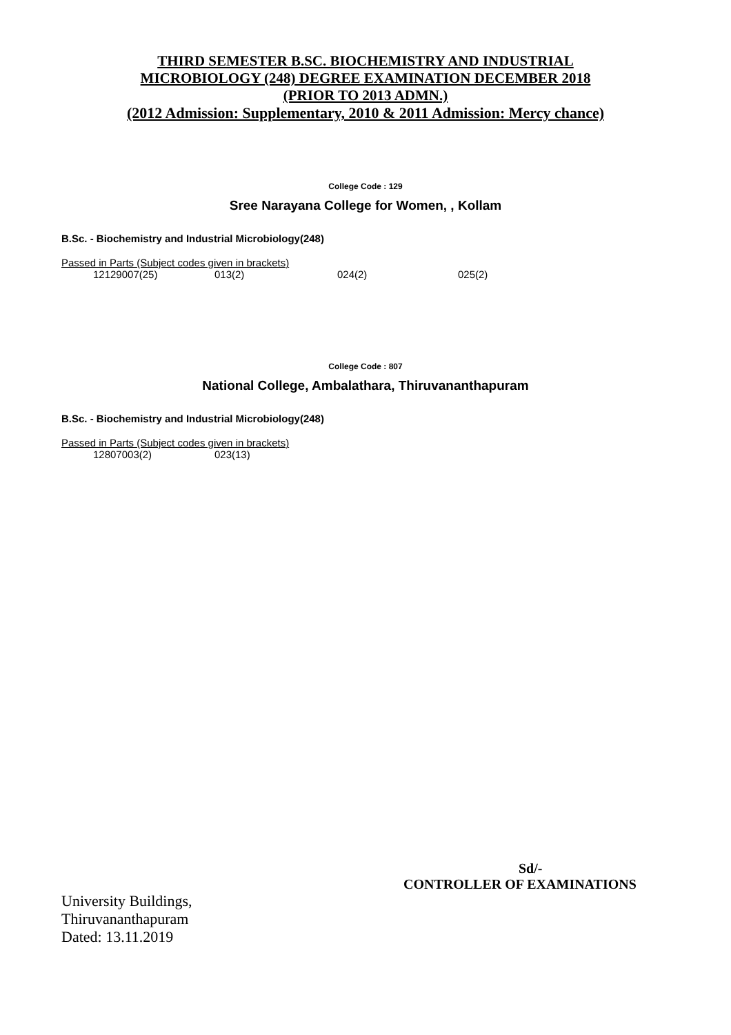THIRD SEMESTER B.SC. BIOCHEMISTRY AND INDUSTRIAL
MICROBIOLOGY (248) DEGREE EXAMINATION DECEMBER 2018
(PRIOR TO 2013 ADMN.)
(2012 Admission: Supplementary, 2010 & 2011 Admission: Mercy chance)
College Code : 129
Sree Narayana College for Women, , Kollam
B.Sc. - Biochemistry and Industrial Microbiology(248)
Passed in Parts (Subject codes given in brackets)
12129007(25) 013(2) 024(2) 025(2)
College Code : 807
National College, Ambalathara, Thiruvananthapuram
B.Sc. - Biochemistry and Industrial Microbiology(248)
Passed in Parts (Subject codes given in brackets)
12807003(2) 023(13)
Sd/-
CONTROLLER OF EXAMINATIONS
University Buildings,
Thiruvananthapuram
Dated: 13.11.2019